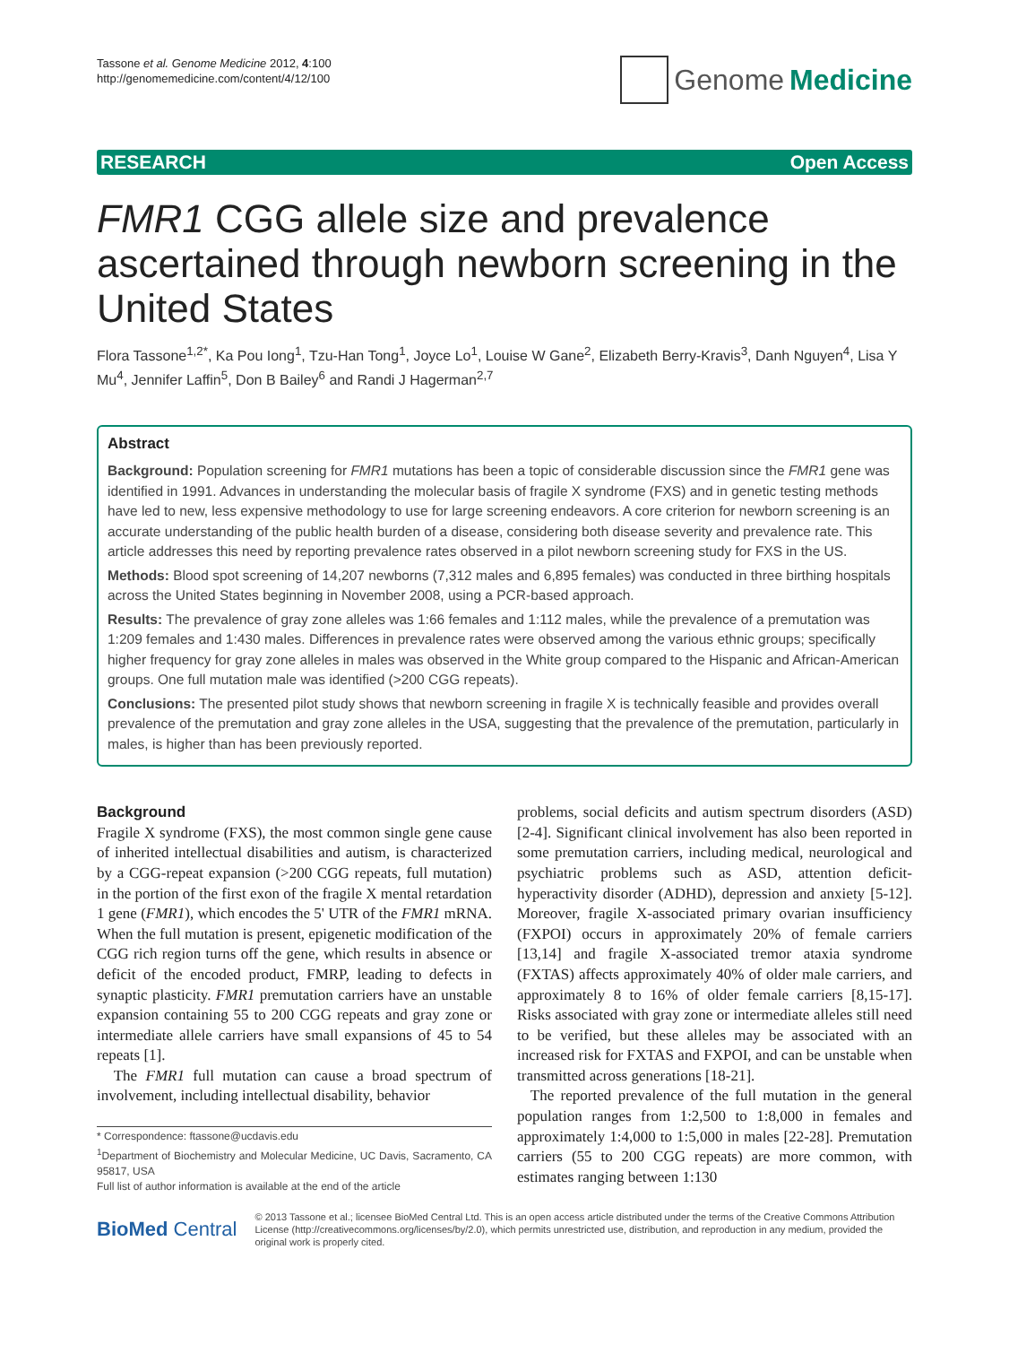Tassone et al. Genome Medicine 2012, 4:100
http://genomemedicine.com/content/4/12/100
Genome Medicine
RESEARCH Open Access
FMR1 CGG allele size and prevalence ascertained through newborn screening in the United States
Flora Tassone<sup>1,2*</sup>, Ka Pou Iong<sup>1</sup>, Tzu-Han Tong<sup>1</sup>, Joyce Lo<sup>1</sup>, Louise W Gane<sup>2</sup>, Elizabeth Berry-Kravis<sup>3</sup>, Danh Nguyen<sup>4</sup>, Lisa Y Mu<sup>4</sup>, Jennifer Laffin<sup>5</sup>, Don B Bailey<sup>6</sup> and Randi J Hagerman<sup>2,7</sup>
Abstract
Background: Population screening for FMR1 mutations has been a topic of considerable discussion since the FMR1 gene was identified in 1991. Advances in understanding the molecular basis of fragile X syndrome (FXS) and in genetic testing methods have led to new, less expensive methodology to use for large screening endeavors. A core criterion for newborn screening is an accurate understanding of the public health burden of a disease, considering both disease severity and prevalence rate. This article addresses this need by reporting prevalence rates observed in a pilot newborn screening study for FXS in the US.
Methods: Blood spot screening of 14,207 newborns (7,312 males and 6,895 females) was conducted in three birthing hospitals across the United States beginning in November 2008, using a PCR-based approach.
Results: The prevalence of gray zone alleles was 1:66 females and 1:112 males, while the prevalence of a premutation was 1:209 females and 1:430 males. Differences in prevalence rates were observed among the various ethnic groups; specifically higher frequency for gray zone alleles in males was observed in the White group compared to the Hispanic and African-American groups. One full mutation male was identified (>200 CGG repeats).
Conclusions: The presented pilot study shows that newborn screening in fragile X is technically feasible and provides overall prevalence of the premutation and gray zone alleles in the USA, suggesting that the prevalence of the premutation, particularly in males, is higher than has been previously reported.
Background
Fragile X syndrome (FXS), the most common single gene cause of inherited intellectual disabilities and autism, is characterized by a CGG-repeat expansion (>200 CGG repeats, full mutation) in the portion of the first exon of the fragile X mental retardation 1 gene (FMR1), which encodes the 5' UTR of the FMR1 mRNA. When the full mutation is present, epigenetic modification of the CGG rich region turns off the gene, which results in absence or deficit of the encoded product, FMRP, leading to defects in synaptic plasticity. FMR1 premutation carriers have an unstable expansion containing 55 to 200 CGG repeats and gray zone or intermediate allele carriers have small expansions of 45 to 54 repeats [1].
The FMR1 full mutation can cause a broad spectrum of involvement, including intellectual disability, behavior
* Correspondence: ftassone@ucdavis.edu
<sup>1</sup> Department of Biochemistry and Molecular Medicine, UC Davis, Sacramento, CA 95817, USA
Full list of author information is available at the end of the article
problems, social deficits and autism spectrum disorders (ASD) [2-4]. Significant clinical involvement has also been reported in some premutation carriers, including medical, neurological and psychiatric problems such as ASD, attention deficit-hyperactivity disorder (ADHD), depression and anxiety [5-12]. Moreover, fragile X-associated primary ovarian insufficiency (FXPOI) occurs in approximately 20% of female carriers [13,14] and fragile X-associated tremor ataxia syndrome (FXTAS) affects approximately 40% of older male carriers, and approximately 8 to 16% of older female carriers [8,15-17]. Risks associated with gray zone or intermediate alleles still need to be verified, but these alleles may be associated with an increased risk for FXTAS and FXPOI, and can be unstable when transmitted across generations [18-21].
The reported prevalence of the full mutation in the general population ranges from 1:2,500 to 1:8,000 in females and approximately 1:4,000 to 1:5,000 in males [22-28]. Premutation carriers (55 to 200 CGG repeats) are more common, with estimates ranging between 1:130
BioMed Central
© 2013 Tassone et al.; licensee BioMed Central Ltd. This is an open access article distributed under the terms of the Creative Commons Attribution License (http://creativecommons.org/licenses/by/2.0), which permits unrestricted use, distribution, and reproduction in any medium, provided the original work is properly cited.